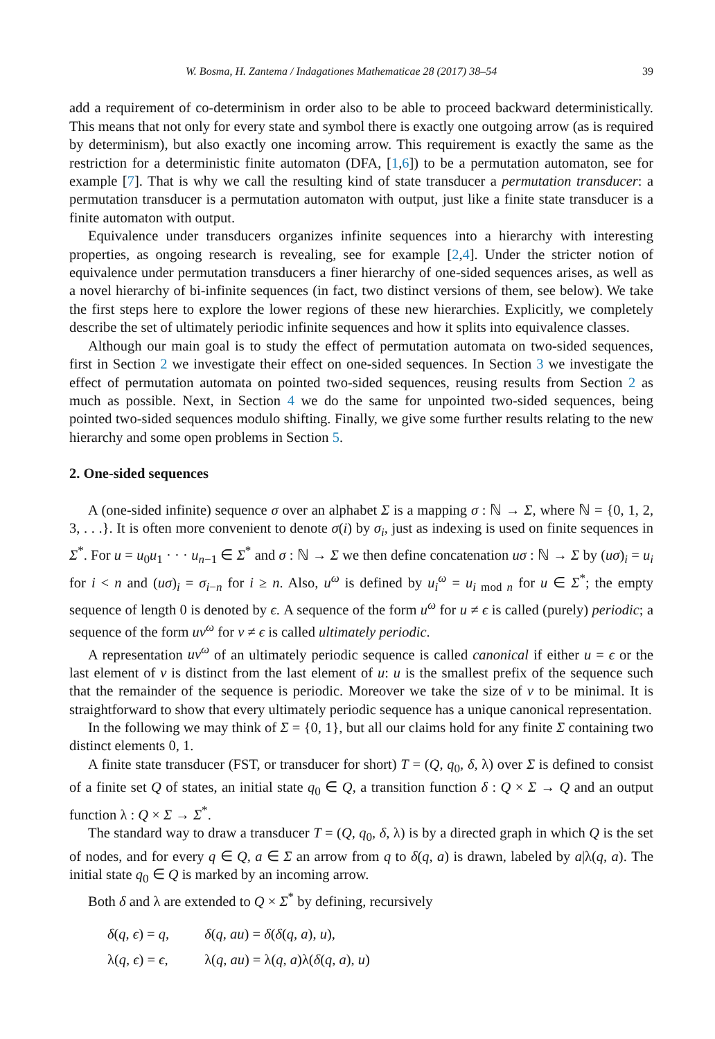W. Bosma, H. Zantema / Indagationes Mathematicae 28 (2017) 38–54 39
add a requirement of co-determinism in order also to be able to proceed backward deterministically. This means that not only for every state and symbol there is exactly one outgoing arrow (as is required by determinism), but also exactly one incoming arrow. This requirement is exactly the same as the restriction for a deterministic finite automaton (DFA, [1,6]) to be a permutation automaton, see for example [7]. That is why we call the resulting kind of state transducer a permutation transducer: a permutation transducer is a permutation automaton with output, just like a finite state transducer is a finite automaton with output.
Equivalence under transducers organizes infinite sequences into a hierarchy with interesting properties, as ongoing research is revealing, see for example [2,4]. Under the stricter notion of equivalence under permutation transducers a finer hierarchy of one-sided sequences arises, as well as a novel hierarchy of bi-infinite sequences (in fact, two distinct versions of them, see below). We take the first steps here to explore the lower regions of these new hierarchies. Explicitly, we completely describe the set of ultimately periodic infinite sequences and how it splits into equivalence classes.
Although our main goal is to study the effect of permutation automata on two-sided sequences, first in Section 2 we investigate their effect on one-sided sequences. In Section 3 we investigate the effect of permutation automata on pointed two-sided sequences, reusing results from Section 2 as much as possible. Next, in Section 4 we do the same for unpointed two-sided sequences, being pointed two-sided sequences modulo shifting. Finally, we give some further results relating to the new hierarchy and some open problems in Section 5.
2. One-sided sequences
A (one-sided infinite) sequence σ over an alphabet Σ is a mapping σ : ℕ → Σ, where ℕ = {0, 1, 2, 3, . . .}. It is often more convenient to denote σ(i) by σ<sub>i</sub>, just as indexing is used on finite sequences in Σ<sup>*</sup>. For u = u<sub>0</sub>u<sub>1</sub> · · · u<sub>n−1</sub> ∈ Σ<sup>*</sup> and σ : ℕ → Σ we then define concatenation uσ : ℕ → Σ by (uσ)<sub>i</sub> = u<sub>i</sub> for i < n and (uσ)<sub>i</sub> = σ<sub>i−n</sub> for i ≥ n. Also, u<sup>ω</sup> is defined by u<sub>i</sub><sup>ω</sup> = u<sub>i mod n</sub> for u ∈ Σ<sup>*</sup>; the empty sequence of length 0 is denoted by ϵ. A sequence of the form u<sup>ω</sup> for u ≠ ϵ is called (purely) periodic; a sequence of the form uv<sup>ω</sup> for v ≠ ϵ is called ultimately periodic.
A representation uv<sup>ω</sup> of an ultimately periodic sequence is called canonical if either u = ϵ or the last element of v is distinct from the last element of u: u is the smallest prefix of the sequence such that the remainder of the sequence is periodic. Moreover we take the size of v to be minimal. It is straightforward to show that every ultimately periodic sequence has a unique canonical representation.
In the following we may think of Σ = {0, 1}, but all our claims hold for any finite Σ containing two distinct elements 0, 1.
A finite state transducer (FST, or transducer for short) T = (Q, q<sub>0</sub>, δ, λ) over Σ is defined to consist of a finite set Q of states, an initial state q<sub>0</sub> ∈ Q, a transition function δ : Q × Σ → Q and an output function λ : Q × Σ → Σ<sup>*</sup>.
The standard way to draw a transducer T = (Q, q<sub>0</sub>, δ, λ) is by a directed graph in which Q is the set of nodes, and for every q ∈ Q, a ∈ Σ an arrow from q to δ(q, a) is drawn, labeled by a|λ(q, a). The initial state q<sub>0</sub> ∈ Q is marked by an incoming arrow.
Both δ and λ are extended to Q × Σ<sup>*</sup> by defining, recursively
| δ ( q , ϵ ) = q , | δ ( q , au ) = δ ( δ ( q , a ), u ), |
| λ( q , ϵ ) = ϵ , | λ( q , au ) = λ( q , a )λ( δ ( q , a ), u ) |